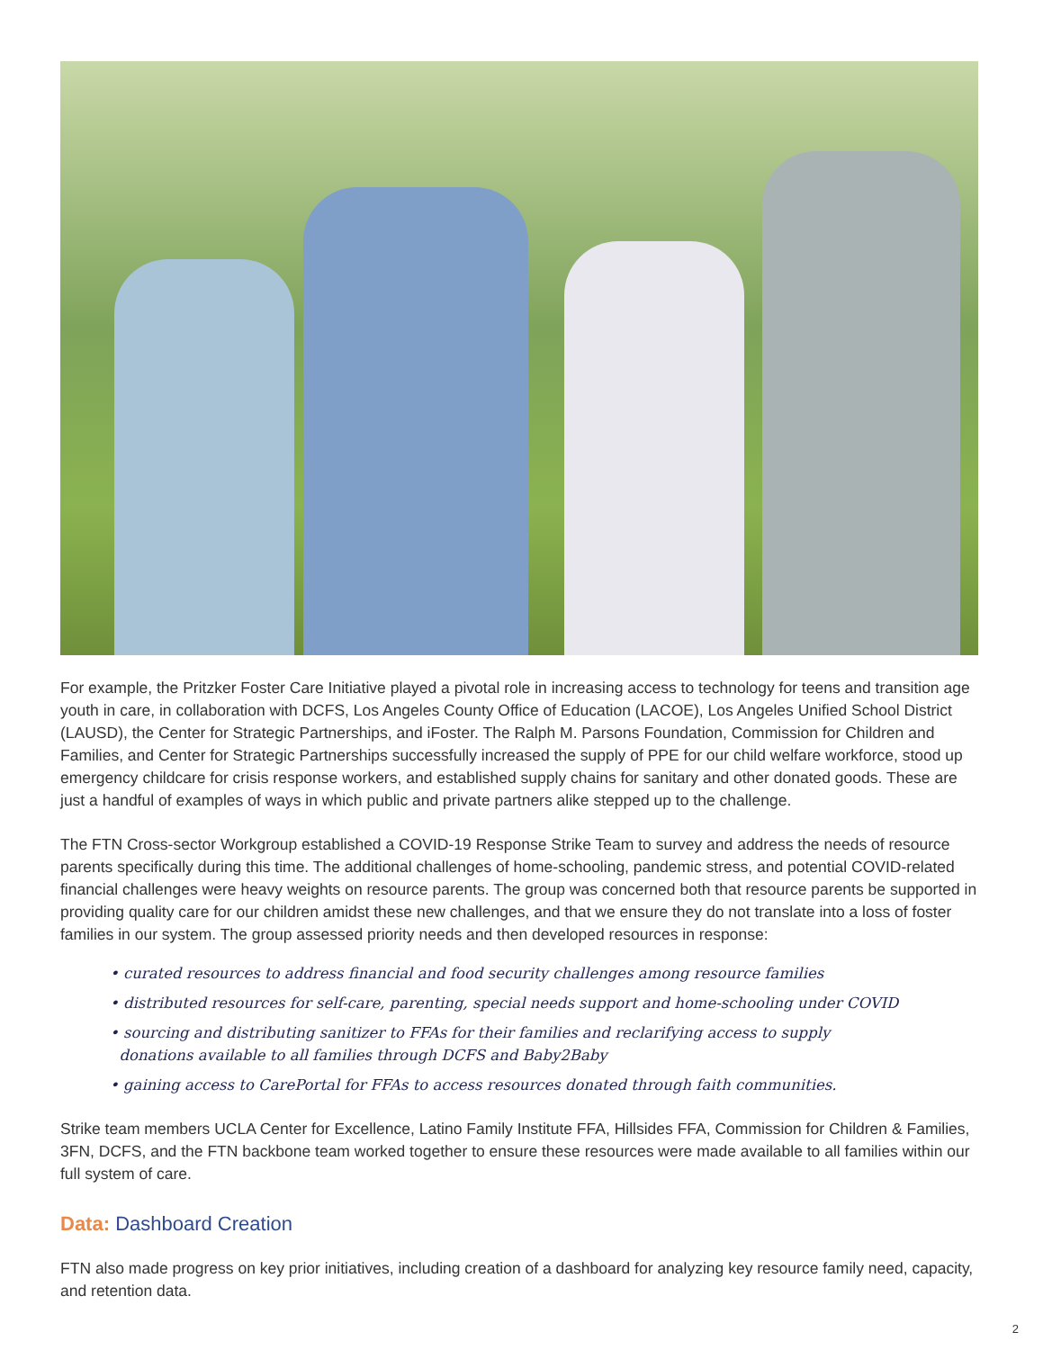For example, the Pritzker Foster Care Initiative played a pivotal role in increasing access to technology for teens and transition age youth in care, in collaboration with DCFS, Los Angeles County Office of Education (LACOE), Los Angeles Unified School District (LAUSD), the Center for Strategic Partnerships, and iFoster. The Ralph M. Parsons Foundation, Commission for Children and Families, and Center for Strategic Partnerships successfully increased the supply of PPE for our child welfare workforce, stood up emergency childcare for crisis response workers, and established supply chains for sanitary and other donated goods. These are just a handful of examples of ways in which public and private partners alike stepped up to the challenge.
The FTN Cross-sector Workgroup established a COVID-19 Response Strike Team to survey and address the needs of resource parents specifically during this time. The additional challenges of home-schooling, pandemic stress, and potential COVID-related financial challenges were heavy weights on resource parents. The group was concerned both that resource parents be supported in providing quality care for our children amidst these new challenges, and that we ensure they do not translate into a loss of foster families in our system. The group assessed priority needs and then developed resources in response:
• curated resources to address financial and food security challenges among resource families
• distributed resources for self-care, parenting, special needs support and home-schooling under COVID
• sourcing and distributing sanitizer to FFAs for their families and reclarifying access to supply
donations available to all families through DCFS and Baby2Baby
• gaining access to CarePortal for FFAs to access resources donated through faith communities.
Strike team members UCLA Center for Excellence, Latino Family Institute FFA, Hillsides FFA, Commission for Children & Families, 3FN, DCFS, and the FTN backbone team worked together to ensure these resources were made available to all families within our full system of care.
Data: Dashboard Creation
FTN also made progress on key prior initiatives, including creation of a dashboard for analyzing key resource family need, capacity, and retention data.
2